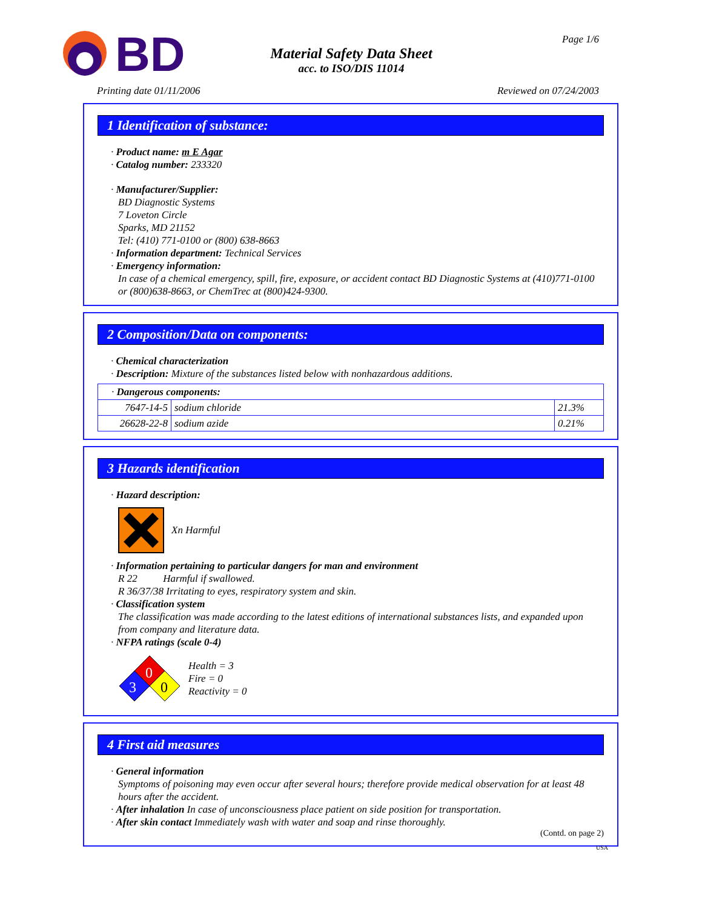BD
Material Safety Data Sheet
acc. to ISO/DIS 11014
Page 1/6
Printing date 01/11/2006 Reviewed on 07/24/2003
1 Identification of substance:
· Product name: m E Agar
· Catalog number: 233320
· Manufacturer/Supplier:
BD Diagnostic Systems
7 Loveton Circle
Sparks, MD 21152
Tel: (410) 771-0100 or (800) 638-8663
· Information department: Technical Services
· Emergency information:
In case of a chemical emergency, spill, fire, exposure, or accident contact BD Diagnostic Systems at (410)771-0100 or (800)638-8663, or ChemTrec at (800)424-9300.
2 Composition/Data on components:
· Chemical characterization
· Description: Mixture of the substances listed below with nonhazardous additions.
| · Dangerous components: | | |
| 7647-14-5 | sodium chloride | 21.3% |
| 26628-22-8 | sodium azide | 0.21% |
3 Hazards identification
· Hazard description:
Xn Harmful
· Information pertaining to particular dangers for man and environment
R 22 Harmful if swallowed.
R 36/37/38 Irritating to eyes, respiratory system and skin.
· Classification system
The classification was made according to the latest editions of international substances lists, and expanded upon from company and literature data.
· NFPA ratings (scale 0-4)
0
3
0
Health = 3
Fire = 0
Reactivity = 0
4 First aid measures
· General information
Symptoms of poisoning may even occur after several hours; therefore provide medical observation for at least 48 hours after the accident.
· After inhalation In case of unconsciousness place patient on side position for transportation.
· After skin contact Immediately wash with water and soap and rinse thoroughly.
(Contd. on page 2)
USA